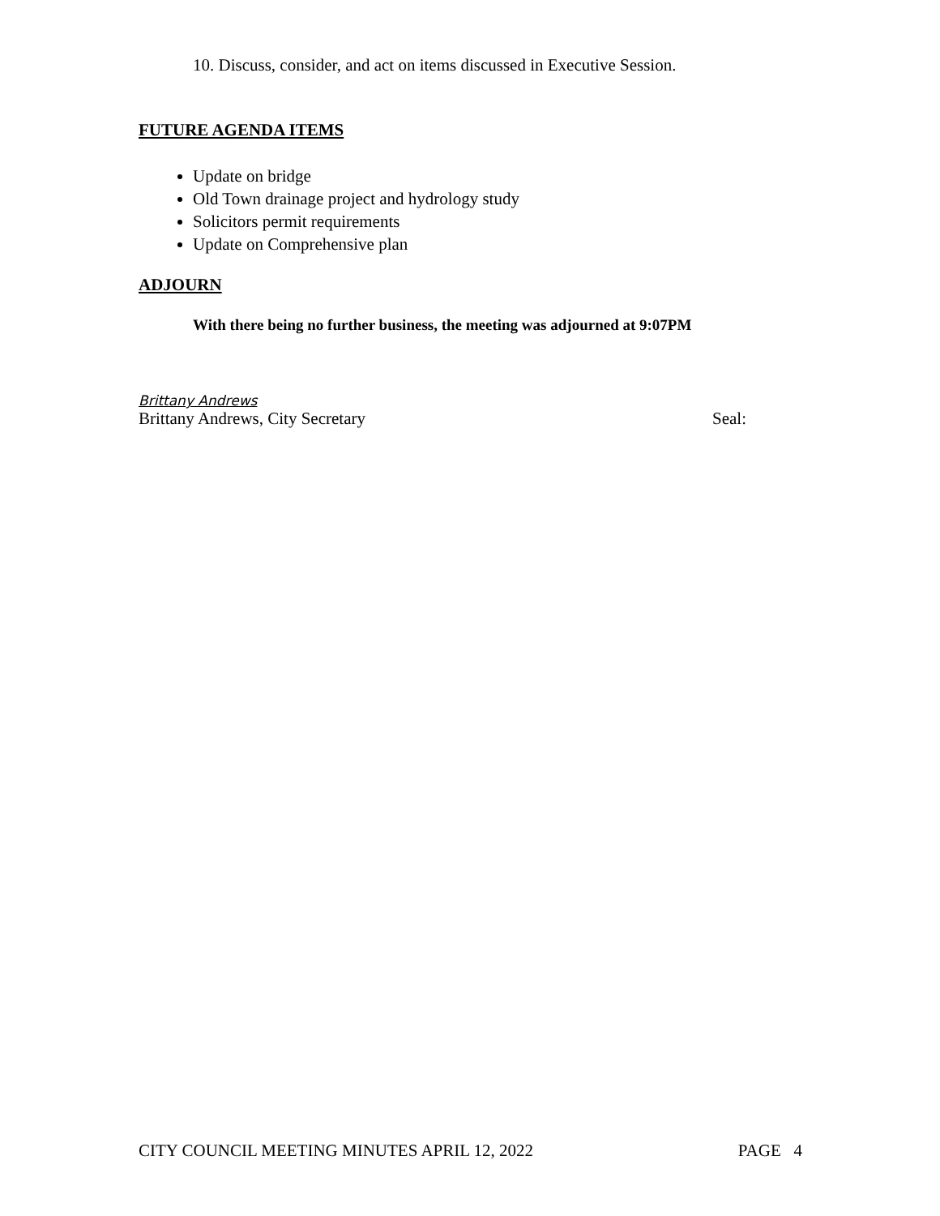10. Discuss, consider, and act on items discussed in Executive Session.
FUTURE AGENDA ITEMS
Update on bridge
Old Town drainage project and hydrology study
Solicitors permit requirements
Update on Comprehensive plan
ADJOURN
With there being no further business, the meeting was adjourned at 9:07PM
Brittany Andrews
Brittany Andrews, City Secretary Seal:
CITY COUNCIL MEETING MINUTES APRIL 12, 2022 PAGE 4